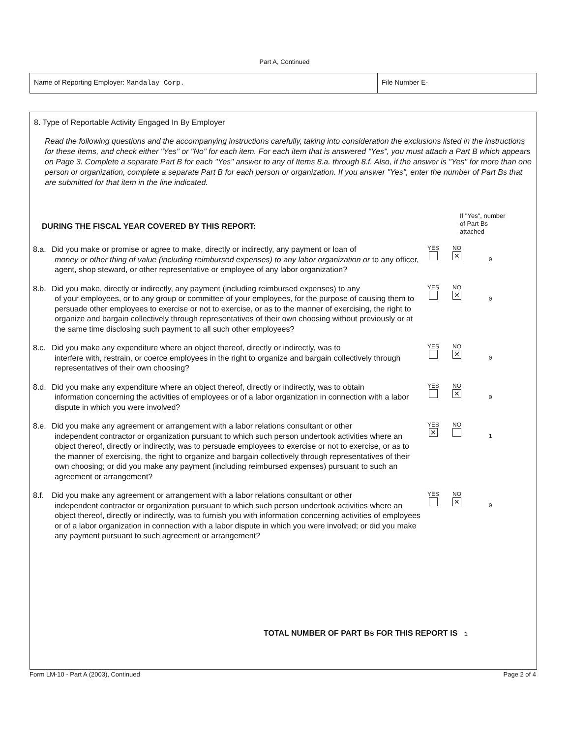Part A, Continued
Name of Reporting Employer: Mandalay Corp. File Number E-
8. Type of Reportable Activity Engaged In By Employer
Read the following questions and the accompanying instructions carefully, taking into consideration the exclusions listed in the instructions for these items, and check either "Yes" or "No" for each item. For each item that is answered "Yes", you must attach a Part B which appears on Page 3. Complete a separate Part B for each "Yes" answer to any of Items 8.a. through 8.f. Also, if the answer is "Yes" for more than one person or organization, complete a separate Part B for each person or organization. If you answer "Yes", enter the number of Part Bs that are submitted for that item in the line indicated.
DURING THE FISCAL YEAR COVERED BY THIS REPORT: If "Yes", number
of Part Bs
attached
8.a. Did you make or promise or agree to make, directly or indirectly, any payment or loan of
money or other thing of value (including reimbursed expenses) to any labor organization or to any officer, agent, shop steward, or other representative or employee of any labor organization?
YES
NO
✕
0
8.b. Did you make, directly or indirectly, any payment (including reimbursed expenses) to any
of your employees, or to any group or committee of your employees, for the purpose of causing them to persuade other employees to exercise or not to exercise, or as to the manner of exercising, the right to organize and bargain collectively through representatives of their own choosing without previously or at the same time disclosing such payment to all such other employees?
YES
NO
✕
0
8.c. Did you make any expenditure where an object thereof, directly or indirectly, was to
interfere with, restrain, or coerce employees in the right to organize and bargain collectively through representatives of their own choosing?
YES
NO
✕
0
8.d. Did you make any expenditure where an object thereof, directly or indirectly, was to obtain
information concerning the activities of employees or of a labor organization in connection with a labor dispute in which you were involved?
YES
NO
✕
0
8.e. Did you make any agreement or arrangement with a labor relations consultant or other
independent contractor or organization pursuant to which such person undertook activities where an object thereof, directly or indirectly, was to persuade employees to exercise or not to exercise, or as to the manner of exercising, the right to organize and bargain collectively through representatives of their own choosing; or did you make any payment (including reimbursed expenses) pursuant to such an agreement or arrangement?
YES
✕
NO
1
8.f. Did you make any agreement or arrangement with a labor relations consultant or other
independent contractor or organization pursuant to which such person undertook activities where an object thereof, directly or indirectly, was to furnish you with information concerning activities of employees or of a labor organization in connection with a labor dispute in which you were involved; or did you make any payment pursuant to such agreement or arrangement?
YES
NO
✕
0
TOTAL NUMBER OF PART Bs FOR THIS REPORT IS 1
Form LM-10 - Part A (2003), Continued Page 2 of 4